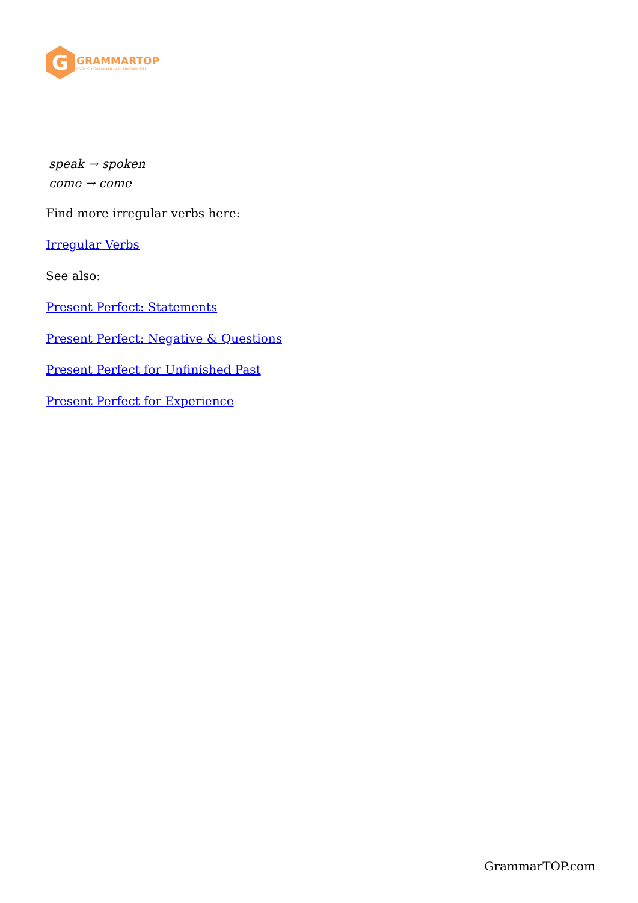G
GRAMMARTOP
ENGLISH GRAMMAR IN PLAIN ENGLISH
speak → spoken
come → come
Find more irregular verbs here:
Irregular Verbs
See also:
Present Perfect: Statements
Present Perfect: Negative & Questions
Present Perfect for Unfinished Past
Present Perfect for Experience
GrammarTOP.com